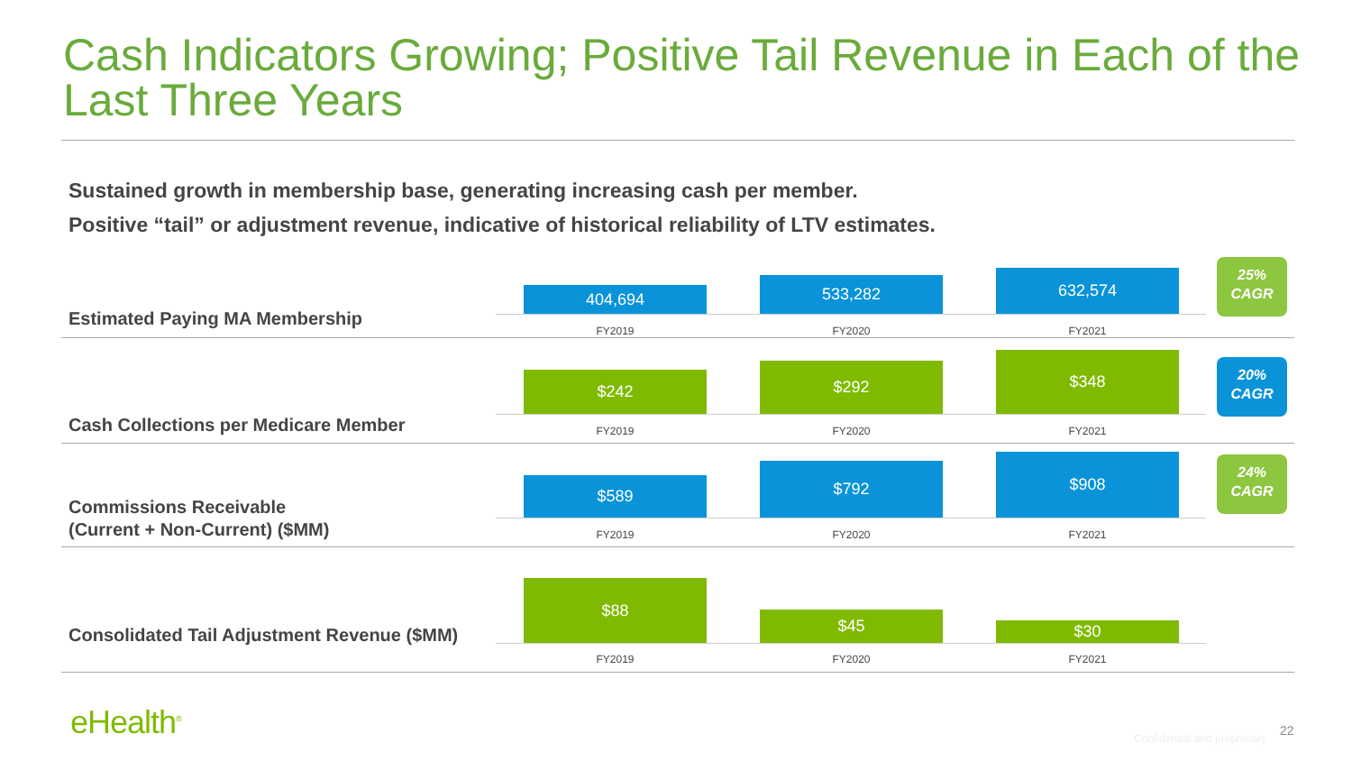Cash Indicators Growing; Positive Tail Revenue in Each of the Last Three Years
Sustained growth in membership base, generating increasing cash per member.
Positive “tail” or adjustment revenue, indicative of historical reliability of LTV estimates.
Estimated Paying MA Membership
404,694
533,282 632,574
FY2019 FY2020 FY2021
25%
CAGR
Cash Collections per Medicare Member
$242 $292
$348
FY2019 FY2020 FY2021
20%
CAGR
Commissions Receivable
(Current + Non-Current) ($MM)
$589
$792 $908
FY2019 FY2020 FY2021
24%
CAGR
Consolidated Tail Adjustment Revenue ($MM)
$88
$45
$30
FY2019 FY2020 FY2021
eHealth<sup>®</sup> Confidential and proprietary
22